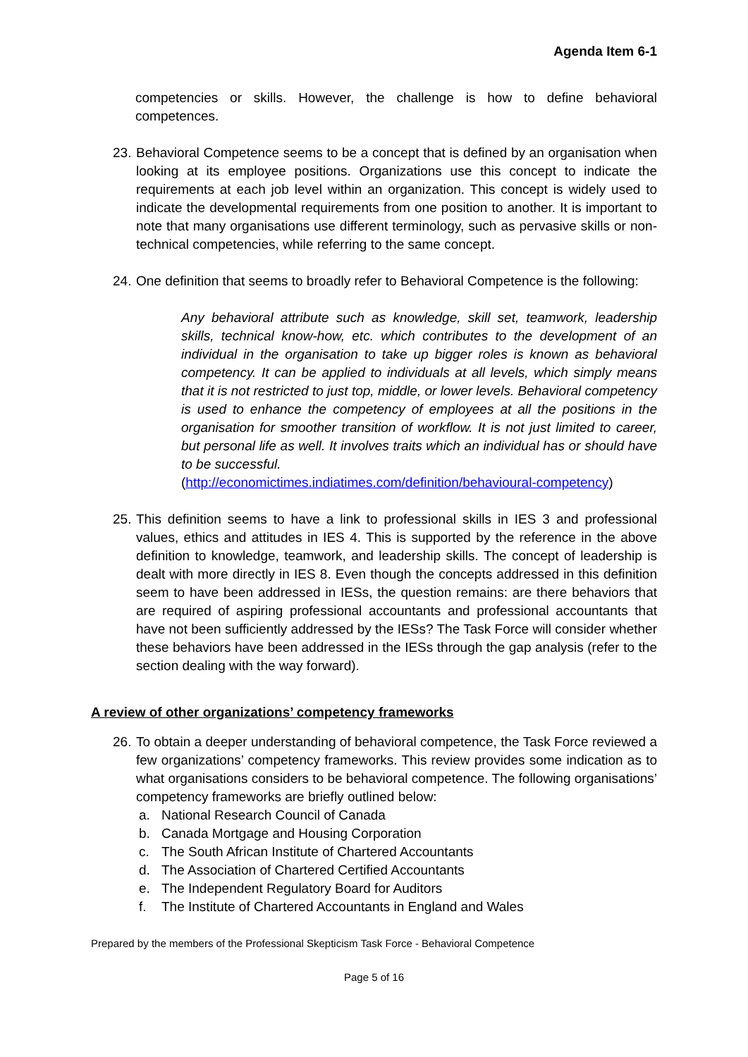Agenda Item 6-1
competencies or skills. However, the challenge is how to define behavioral competences.
23.
Behavioral Competence seems to be a concept that is defined by an organisation when looking at its employee positions. Organizations use this concept to indicate the requirements at each job level within an organization. This concept is widely used to indicate the developmental requirements from one position to another. It is important to note that many organisations use different terminology, such as pervasive skills or non-technical competencies, while referring to the same concept.
24.
One definition that seems to broadly refer to Behavioral Competence is the following:
Any behavioral attribute such as knowledge, skill set, teamwork, leadership skills, technical know-how, etc. which contributes to the development of an individual in the organisation to take up bigger roles is known as behavioral competency. It can be applied to individuals at all levels, which simply means that it is not restricted to just top, middle, or lower levels. Behavioral competency is used to enhance the competency of employees at all the positions in the organisation for smoother transition of workflow. It is not just limited to career, but personal life as well. It involves traits which an individual has or should have to be successful.
(http://economictimes.indiatimes.com/definition/behavioural-competency)
25.
This definition seems to have a link to professional skills in IES 3 and professional values, ethics and attitudes in IES 4. This is supported by the reference in the above definition to knowledge, teamwork, and leadership skills. The concept of leadership is dealt with more directly in IES 8. Even though the concepts addressed in this definition seem to have been addressed in IESs, the question remains: are there behaviors that are required of aspiring professional accountants and professional accountants that have not been sufficiently addressed by the IESs? The Task Force will consider whether these behaviors have been addressed in the IESs through the gap analysis (refer to the section dealing with the way forward).
A review of other organizations’ competency frameworks
26.
To obtain a deeper understanding of behavioral competence, the Task Force reviewed a few organizations’ competency frameworks. This review provides some indication as to what organisations considers to be behavioral competence. The following organisations’ competency frameworks are briefly outlined below:
a. National Research Council of Canada
b. Canada Mortgage and Housing Corporation
c. The South African Institute of Chartered Accountants
d. The Association of Chartered Certified Accountants
e. The Independent Regulatory Board for Auditors
f. The Institute of Chartered Accountants in England and Wales
Prepared by the members of the Professional Skepticism Task Force - Behavioral Competence
Page 5 of 16